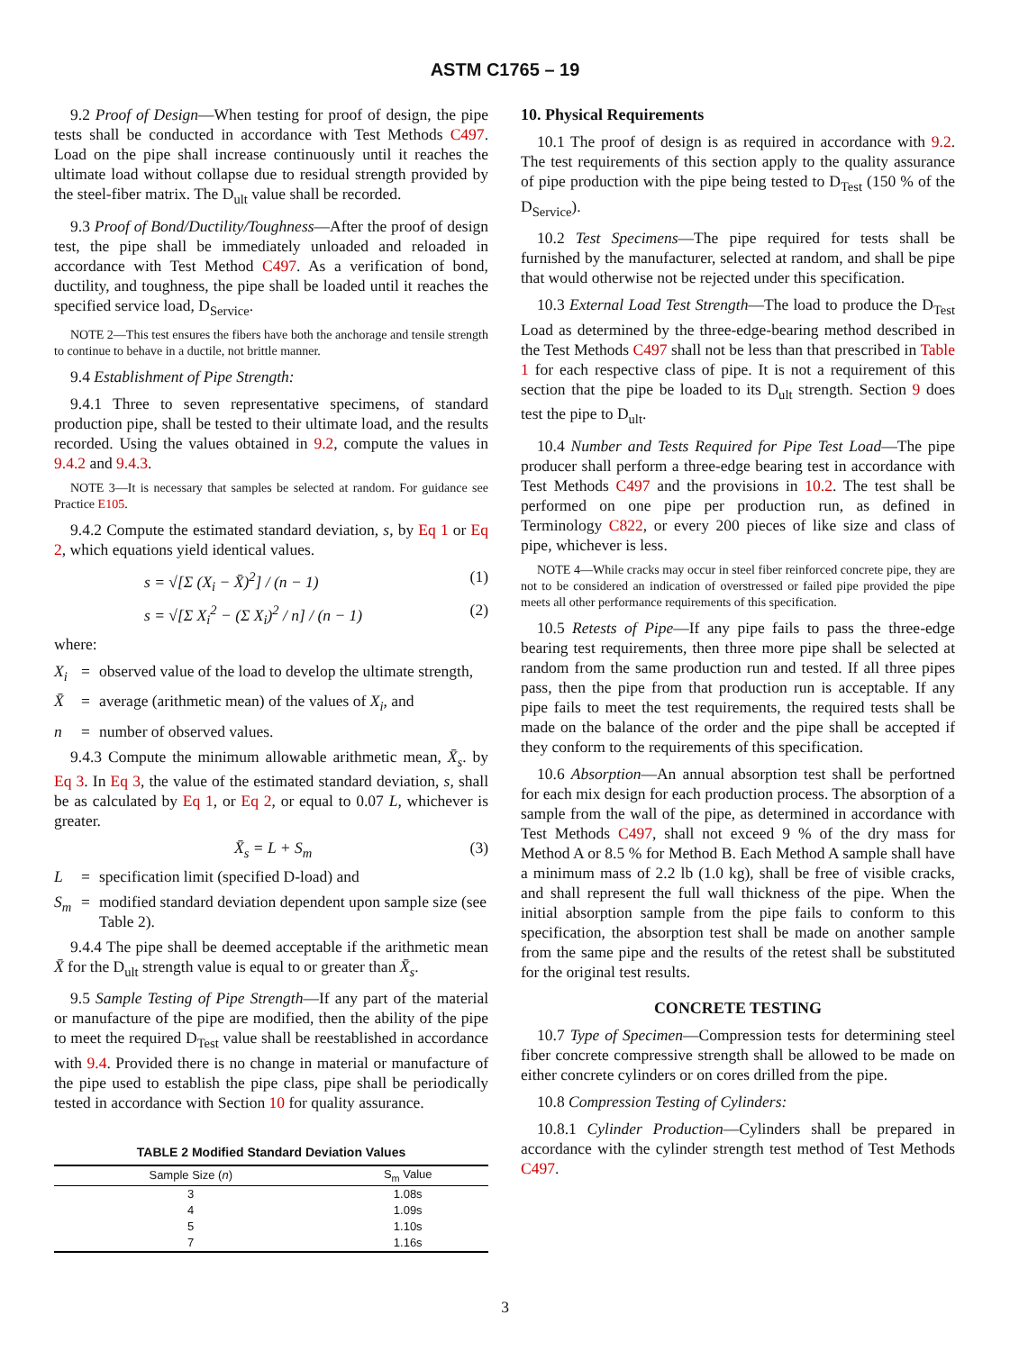ASTM C1765 – 19
9.2 Proof of Design—When testing for proof of design, the pipe tests shall be conducted in accordance with Test Methods C497. Load on the pipe shall increase continuously until it reaches the ultimate load without collapse due to residual strength provided by the steel-fiber matrix. The D<sub>ult</sub> value shall be recorded.
9.3 Proof of Bond/Ductility/Toughness—After the proof of design test, the pipe shall be immediately unloaded and reloaded in accordance with Test Method C497. As a verification of bond, ductility, and toughness, the pipe shall be loaded until it reaches the specified service load, D<sub>Service</sub>.
NOTE 2—This test ensures the fibers have both the anchorage and tensile strength to continue to behave in a ductile, not brittle manner.
9.4 Establishment of Pipe Strength:
9.4.1 Three to seven representative specimens, of standard production pipe, shall be tested to their ultimate load, and the results recorded. Using the values obtained in 9.2, compute the values in 9.4.2 and 9.4.3.
NOTE 3—It is necessary that samples be selected at random. For guidance see Practice E105.
9.4.2 Compute the estimated standard deviation, s, by Eq 1 or Eq 2, which equations yield identical values.
s = √[Σ (X<sub>i</sub> − X̄)<sup>2</sup>] / (n − 1) (1)
s = √[Σ X<sub>i</sub><sup>2</sup> − (Σ X<sub>i</sub>)<sup>2</sup> / n] / (n − 1) (2)
where:
X<sub>i</sub> = observed value of the load to develop the ultimate strength,
X̄ = average (arithmetic mean) of the values of X<sub>i</sub>, and
n = number of observed values.
9.4.3 Compute the minimum allowable arithmetic mean, X̄<sub>s</sub>. by Eq 3. In Eq 3, the value of the estimated standard deviation, s, shall be as calculated by Eq 1, or Eq 2, or equal to 0.07 L, whichever is greater.
X̄<sub>s</sub> = L + S<sub>m</sub> (3)
L = specification limit (specified D-load) and
S<sub>m</sub> = modified standard deviation dependent upon sample size (see Table 2).
9.4.4 The pipe shall be deemed acceptable if the arithmetic mean X̄ for the D<sub>ult</sub> strength value is equal to or greater than X̄<sub>s</sub>.
9.5 Sample Testing of Pipe Strength—If any part of the material or manufacture of the pipe are modified, then the ability of the pipe to meet the required D<sub>Test</sub> value shall be reestablished in accordance with 9.4. Provided there is no change in material or manufacture of the pipe used to establish the pipe class, pipe shall be periodically tested in accordance with Section 10 for quality assurance.
TABLE 2 Modified Standard Deviation Values
| Sample Size ( n ) | S<sub>m</sub> Value |
| --- | --- |
| 3 | 1.08s |
| 4 | 1.09s |
| 5 | 1.10s |
| 7 | 1.16s |
10. Physical Requirements
10.1 The proof of design is as required in accordance with 9.2. The test requirements of this section apply to the quality assurance of pipe production with the pipe being tested to D<sub>Test</sub> (150 % of the D<sub>Service</sub>).
10.2 Test Specimens—The pipe required for tests shall be furnished by the manufacturer, selected at random, and shall be pipe that would otherwise not be rejected under this specification.
10.3 External Load Test Strength—The load to produce the D<sub>Test</sub> Load as determined by the three-edge-bearing method described in the Test Methods C497 shall not be less than that prescribed in Table 1 for each respective class of pipe. It is not a requirement of this section that the pipe be loaded to its D<sub>ult</sub> strength. Section 9 does test the pipe to D<sub>ult</sub>.
10.4 Number and Tests Required for Pipe Test Load—The pipe producer shall perform a three-edge bearing test in accordance with Test Methods C497 and the provisions in 10.2. The test shall be performed on one pipe per production run, as defined in Terminology C822, or every 200 pieces of like size and class of pipe, whichever is less.
NOTE 4—While cracks may occur in steel fiber reinforced concrete pipe, they are not to be considered an indication of overstressed or failed pipe provided the pipe meets all other performance requirements of this specification.
10.5 Retests of Pipe—If any pipe fails to pass the three-edge bearing test requirements, then three more pipe shall be selected at random from the same production run and tested. If all three pipes pass, then the pipe from that production run is acceptable. If any pipe fails to meet the test requirements, the required tests shall be made on the balance of the order and the pipe shall be accepted if they conform to the requirements of this specification.
10.6 Absorption—An annual absorption test shall be perfortned for each mix design for each production process. The absorption of a sample from the wall of the pipe, as determined in accordance with Test Methods C497, shall not exceed 9 % of the dry mass for Method A or 8.5 % for Method B. Each Method A sample shall have a minimum mass of 2.2 lb (1.0 kg), shall be free of visible cracks, and shall represent the full wall thickness of the pipe. When the initial absorption sample from the pipe fails to conform to this specification, the absorption test shall be made on another sample from the same pipe and the results of the retest shall be substituted for the original test results.
CONCRETE TESTING
10.7 Type of Specimen—Compression tests for determining steel fiber concrete compressive strength shall be allowed to be made on either concrete cylinders or on cores drilled from the pipe.
10.8 Compression Testing of Cylinders:
10.8.1 Cylinder Production—Cylinders shall be prepared in accordance with the cylinder strength test method of Test Methods C497.
3